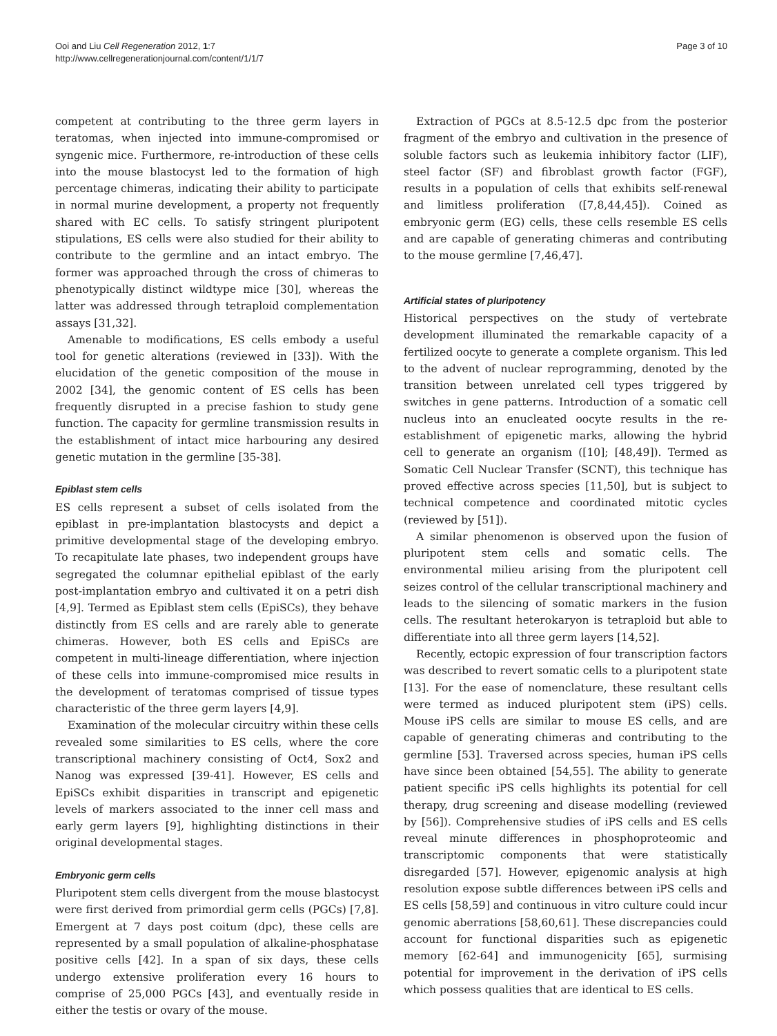Ooi and Liu Cell Regeneration 2012, 1:7
http://www.cellregenerationjournal.com/content/1/1/7
Page 3 of 10
competent at contributing to the three germ layers in teratomas, when injected into immune-compromised or syngenic mice. Furthermore, re-introduction of these cells into the mouse blastocyst led to the formation of high percentage chimeras, indicating their ability to participate in normal murine development, a property not frequently shared with EC cells. To satisfy stringent pluripotent stipulations, ES cells were also studied for their ability to contribute to the germline and an intact embryo. The former was approached through the cross of chimeras to phenotypically distinct wildtype mice [30], whereas the latter was addressed through tetraploid complementation assays [31,32].
Amenable to modifications, ES cells embody a useful tool for genetic alterations (reviewed in [33]). With the elucidation of the genetic composition of the mouse in 2002 [34], the genomic content of ES cells has been frequently disrupted in a precise fashion to study gene function. The capacity for germline transmission results in the establishment of intact mice harbouring any desired genetic mutation in the germline [35-38].
Epiblast stem cells
ES cells represent a subset of cells isolated from the epiblast in pre-implantation blastocysts and depict a primitive developmental stage of the developing embryo. To recapitulate late phases, two independent groups have segregated the columnar epithelial epiblast of the early post-implantation embryo and cultivated it on a petri dish [4,9]. Termed as Epiblast stem cells (EpiSCs), they behave distinctly from ES cells and are rarely able to generate chimeras. However, both ES cells and EpiSCs are competent in multi-lineage differentiation, where injection of these cells into immune-compromised mice results in the development of teratomas comprised of tissue types characteristic of the three germ layers [4,9].
Examination of the molecular circuitry within these cells revealed some similarities to ES cells, where the core transcriptional machinery consisting of Oct4, Sox2 and Nanog was expressed [39-41]. However, ES cells and EpiSCs exhibit disparities in transcript and epigenetic levels of markers associated to the inner cell mass and early germ layers [9], highlighting distinctions in their original developmental stages.
Embryonic germ cells
Pluripotent stem cells divergent from the mouse blastocyst were first derived from primordial germ cells (PGCs) [7,8]. Emergent at 7 days post coitum (dpc), these cells are represented by a small population of alkaline-phosphatase positive cells [42]. In a span of six days, these cells undergo extensive proliferation every 16 hours to comprise of 25,000 PGCs [43], and eventually reside in either the testis or ovary of the mouse.
Extraction of PGCs at 8.5-12.5 dpc from the posterior fragment of the embryo and cultivation in the presence of soluble factors such as leukemia inhibitory factor (LIF), steel factor (SF) and fibroblast growth factor (FGF), results in a population of cells that exhibits self-renewal and limitless proliferation ([7,8,44,45]). Coined as embryonic germ (EG) cells, these cells resemble ES cells and are capable of generating chimeras and contributing to the mouse germline [7,46,47].
Artificial states of pluripotency
Historical perspectives on the study of vertebrate development illuminated the remarkable capacity of a fertilized oocyte to generate a complete organism. This led to the advent of nuclear reprogramming, denoted by the transition between unrelated cell types triggered by switches in gene patterns. Introduction of a somatic cell nucleus into an enucleated oocyte results in the re-establishment of epigenetic marks, allowing the hybrid cell to generate an organism ([10]; [48,49]). Termed as Somatic Cell Nuclear Transfer (SCNT), this technique has proved effective across species [11,50], but is subject to technical competence and coordinated mitotic cycles (reviewed by [51]).
A similar phenomenon is observed upon the fusion of pluripotent stem cells and somatic cells. The environmental milieu arising from the pluripotent cell seizes control of the cellular transcriptional machinery and leads to the silencing of somatic markers in the fusion cells. The resultant heterokaryon is tetraploid but able to differentiate into all three germ layers [14,52].
Recently, ectopic expression of four transcription factors was described to revert somatic cells to a pluripotent state [13]. For the ease of nomenclature, these resultant cells were termed as induced pluripotent stem (iPS) cells. Mouse iPS cells are similar to mouse ES cells, and are capable of generating chimeras and contributing to the germline [53]. Traversed across species, human iPS cells have since been obtained [54,55]. The ability to generate patient specific iPS cells highlights its potential for cell therapy, drug screening and disease modelling (reviewed by [56]). Comprehensive studies of iPS cells and ES cells reveal minute differences in phosphoproteomic and transcriptomic components that were statistically disregarded [57]. However, epigenomic analysis at high resolution expose subtle differences between iPS cells and ES cells [58,59] and continuous in vitro culture could incur genomic aberrations [58,60,61]. These discrepancies could account for functional disparities such as epigenetic memory [62-64] and immunogenicity [65], surmising potential for improvement in the derivation of iPS cells which possess qualities that are identical to ES cells.